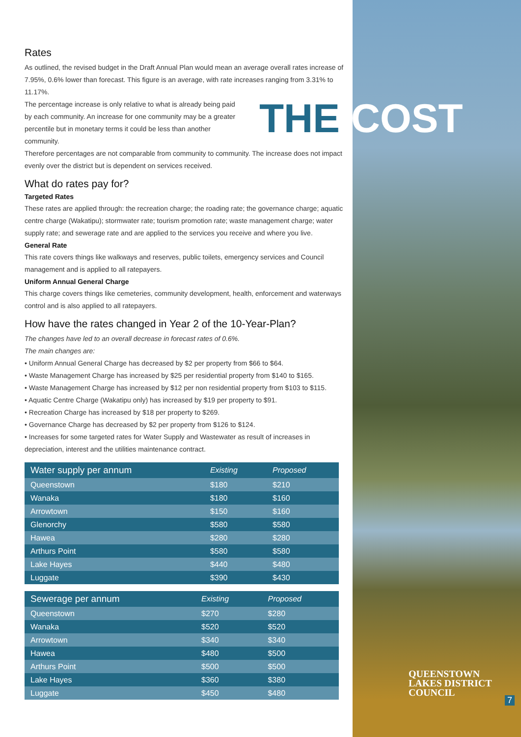THE COST
Rates
As outlined, the revised budget in the Draft Annual Plan would mean an average overall rates increase of 7.95%, 0.6% lower than forecast. This figure is an average, with rate increases ranging from 3.31% to 11.17%.
The percentage increase is only relative to what is already being paid by each community. An increase for one community may be a greater percentile but in monetary terms it could be less than another community.
Therefore percentages are not comparable from community to community. The increase does not impact evenly over the district but is dependent on services received.
What do rates pay for?
Targeted Rates
These rates are applied through: the recreation charge; the roading rate; the governance charge; aquatic centre charge (Wakatipu); stormwater rate; tourism promotion rate; waste management charge; water supply rate; and sewerage rate and are applied to the services you receive and where you live.
General Rate
This rate covers things like walkways and reserves, public toilets, emergency services and Council management and is applied to all ratepayers.
Uniform Annual General Charge
This charge covers things like cemeteries, community development, health, enforcement and waterways control and is also applied to all ratepayers.
How have the rates changed in Year 2 of the 10-Year-Plan?
The changes have led to an overall decrease in forecast rates of 0.6%.
The main changes are:
• Uniform Annual General Charge has decreased by $2 per property from $66 to $64.
• Waste Management Charge has increased by $25 per residential property from $140 to $165.
• Waste Management Charge has increased by $12 per non residential property from $103 to $115.
• Aquatic Centre Charge (Wakatipu only) has increased by $19 per property to $91.
• Recreation Charge has increased by $18 per property to $269.
• Governance Charge has decreased by $2 per property from $126 to $124.
• Increases for some targeted rates for Water Supply and Wastewater as result of increases in depreciation, interest and the utilities maintenance contract.
| Water supply per annum | Existing | Proposed |
| --- | --- | --- |
| Queenstown | $180 | $210 |
| Wanaka | $180 | $160 |
| Arrowtown | $150 | $160 |
| Glenorchy | $580 | $580 |
| Hawea | $280 | $280 |
| Arthurs Point | $580 | $580 |
| Lake Hayes | $440 | $480 |
| Luggate | $390 | $430 |
| Sewerage per annum | Existing | Proposed |
| --- | --- | --- |
| Queenstown | $270 | $280 |
| Wanaka | $520 | $520 |
| Arrowtown | $340 | $340 |
| Hawea | $480 | $500 |
| Arthurs Point | $500 | $500 |
| Lake Hayes | $360 | $380 |
| Luggate | $450 | $480 |
QUEENSTOWN
LAKES DISTRICT
COUNCIL
7